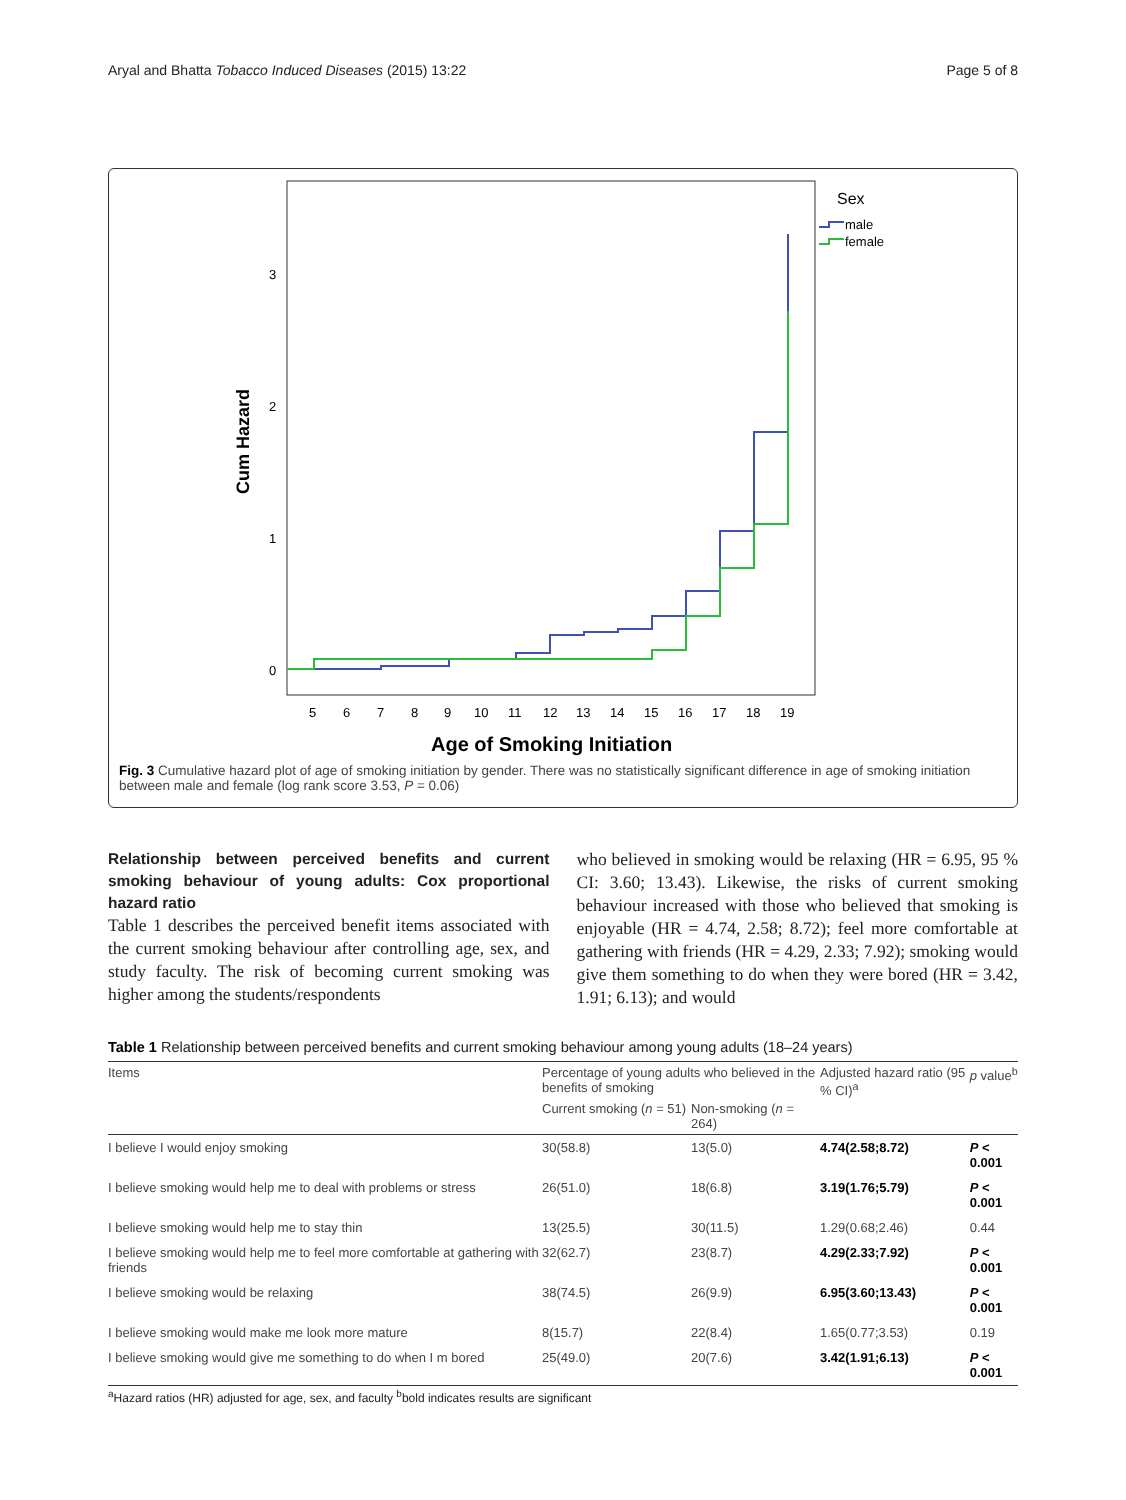Aryal and Bhatta Tobacco Induced Diseases (2015) 13:22 Page 5 of 8
Cum Hazard
3
2
1
0
5
6
7
8
9
10
11
12
13
14
15
16
17
18
19
Sex
male
female
Age of Smoking Initiation
Fig. 3 Cumulative hazard plot of age of smoking initiation by gender. There was no statistically significant difference in age of smoking initiation between male and female (log rank score 3.53, P = 0.06)
Relationship between perceived benefits and current smoking behaviour of young adults: Cox proportional hazard ratio
Table 1 describes the perceived benefit items associated with the current smoking behaviour after controlling age, sex, and study faculty. The risk of becoming current smoking was higher among the students/respondents
who believed in smoking would be relaxing (HR = 6.95, 95 % CI: 3.60; 13.43). Likewise, the risks of current smoking behaviour increased with those who believed that smoking is enjoyable (HR = 4.74, 2.58; 8.72); feel more comfortable at gathering with friends (HR = 4.29, 2.33; 7.92); smoking would give them something to do when they were bored (HR = 3.42, 1.91; 6.13); and would
Table 1 Relationship between perceived benefits and current smoking behaviour among young adults (18–24 years)
| Items | Percentage of young adults who believed in the benefits of smoking | | Adjusted hazard ratio (95 % CI)<sup>a</sup> | p value<sup>b</sup> |
| --- | --- | --- | --- | --- |
| | Current smoking ( n = 51) | Non-smoking ( n = 264) | | |
| I believe I would enjoy smoking | 30(58.8) | 13(5.0) | 4.74(2.58;8.72) | P < 0.001 |
| I believe smoking would help me to deal with problems or stress | 26(51.0) | 18(6.8) | 3.19(1.76;5.79) | P < 0.001 |
| I believe smoking would help me to stay thin | 13(25.5) | 30(11.5) | 1.29(0.68;2.46) | 0.44 |
| I believe smoking would help me to feel more comfortable at gathering with friends | 32(62.7) | 23(8.7) | 4.29(2.33;7.92) | P < 0.001 |
| I believe smoking would be relaxing | 38(74.5) | 26(9.9) | 6.95(3.60;13.43) | P < 0.001 |
| I believe smoking would make me look more mature | 8(15.7) | 22(8.4) | 1.65(0.77;3.53) | 0.19 |
| I believe smoking would give me something to do when I m bored | 25(49.0) | 20(7.6) | 3.42(1.91;6.13) | P < 0.001 |
<sup>a</sup> Hazard ratios (HR) adjusted for age, sex, and faculty <sup>b</sup>bold indicates results are significant